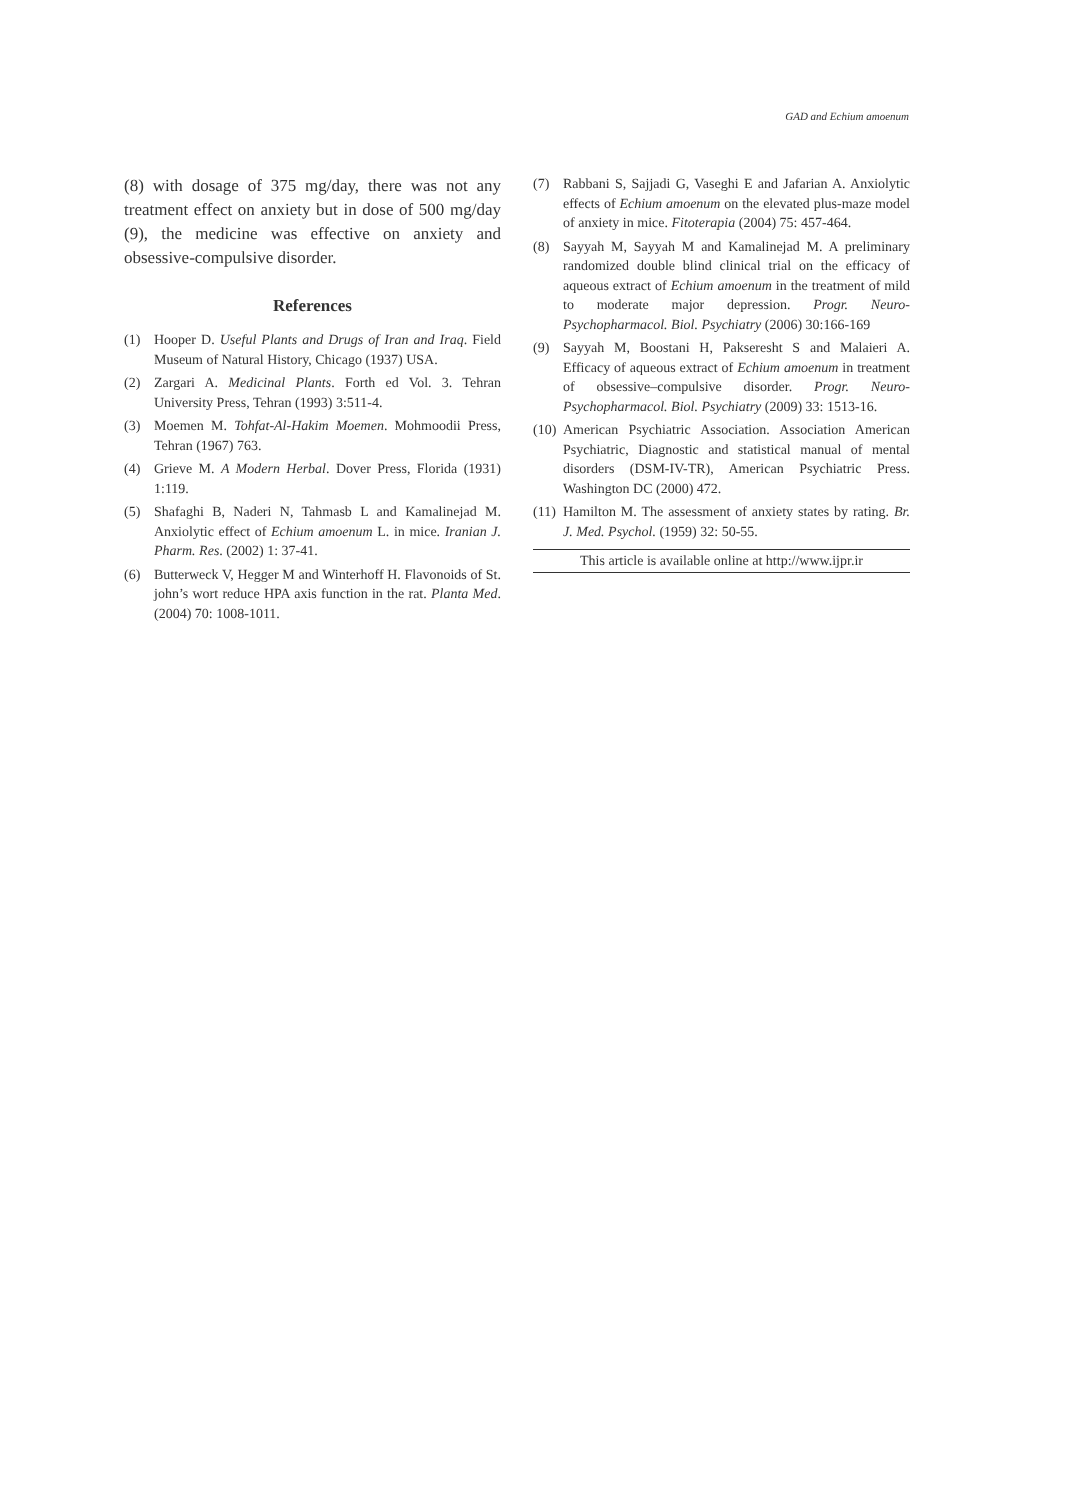GAD and Echium amoenum
(8) with dosage of 375 mg/day, there was not any treatment effect on anxiety but in dose of 500 mg/day (9), the medicine was effective on anxiety and obsessive-compulsive disorder.
References
(1) Hooper D. Useful Plants and Drugs of Iran and Iraq. Field Museum of Natural History, Chicago (1937) USA.
(2) Zargari A. Medicinal Plants. Forth ed Vol. 3. Tehran University Press, Tehran (1993) 3:511-4.
(3) Moemen M. Tohfat-Al-Hakim Moemen. Mohmoodii Press, Tehran (1967) 763.
(4) Grieve M. A Modern Herbal. Dover Press, Florida (1931) 1:119.
(5) Shafaghi B, Naderi N, Tahmasb L and Kamalinejad M. Anxiolytic effect of Echium amoenum L. in mice. Iranian J. Pharm. Res. (2002) 1: 37-41.
(6) Butterweck V, Hegger M and Winterhoff H. Flavonoids of St. john’s wort reduce HPA axis function in the rat. Planta Med. (2004) 70: 1008-1011.
(7) Rabbani S, Sajjadi G, Vaseghi E and Jafarian A. Anxiolytic effects of Echium amoenum on the elevated plus-maze model of anxiety in mice. Fitoterapia (2004) 75: 457-464.
(8) Sayyah M, Sayyah M and Kamalinejad M. A preliminary randomized double blind clinical trial on the efficacy of aqueous extract of Echium amoenum in the treatment of mild to moderate major depression. Progr. Neuro-Psychopharmacol. Biol. Psychiatry (2006) 30:166-169
(9) Sayyah M, Boostani H, Pakseresht S and Malaieri A. Efficacy of aqueous extract of Echium amoenum in treatment of obsessive–compulsive disorder. Progr. Neuro-Psychopharmacol. Biol. Psychiatry (2009) 33: 1513-16.
(10) American Psychiatric Association. Association American Psychiatric, Diagnostic and statistical manual of mental disorders (DSM-IV-TR), American Psychiatric Press. Washington DC (2000) 472.
(11) Hamilton M. The assessment of anxiety states by rating. Br. J. Med. Psychol. (1959) 32: 50-55.
This article is available online at http://www.ijpr.ir